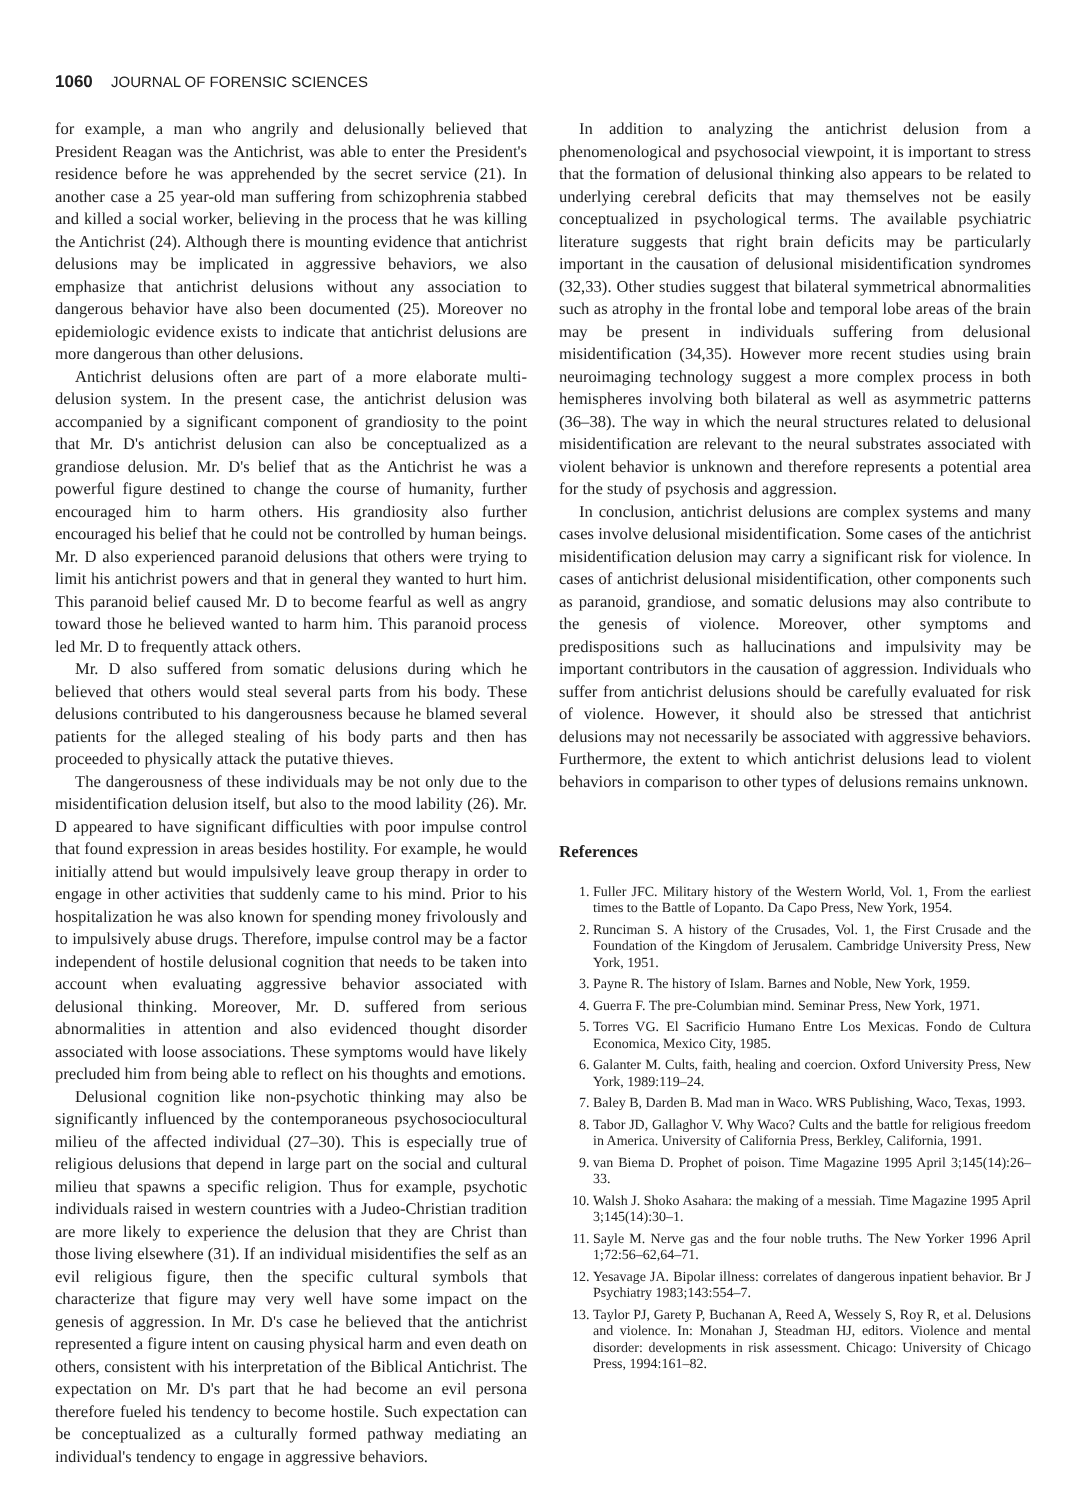1060 JOURNAL OF FORENSIC SCIENCES
for example, a man who angrily and delusionally believed that President Reagan was the Antichrist, was able to enter the President's residence before he was apprehended by the secret service (21). In another case a 25 year-old man suffering from schizophrenia stabbed and killed a social worker, believing in the process that he was killing the Antichrist (24). Although there is mounting evidence that antichrist delusions may be implicated in aggressive behaviors, we also emphasize that antichrist delusions without any association to dangerous behavior have also been documented (25). Moreover no epidemiologic evidence exists to indicate that antichrist delusions are more dangerous than other delusions.
Antichrist delusions often are part of a more elaborate multi-delusion system. In the present case, the antichrist delusion was accompanied by a significant component of grandiosity to the point that Mr. D's antichrist delusion can also be conceptualized as a grandiose delusion. Mr. D's belief that as the Antichrist he was a powerful figure destined to change the course of humanity, further encouraged him to harm others. His grandiosity also further encouraged his belief that he could not be controlled by human beings. Mr. D also experienced paranoid delusions that others were trying to limit his antichrist powers and that in general they wanted to hurt him. This paranoid belief caused Mr. D to become fearful as well as angry toward those he believed wanted to harm him. This paranoid process led Mr. D to frequently attack others.
Mr. D also suffered from somatic delusions during which he believed that others would steal several parts from his body. These delusions contributed to his dangerousness because he blamed several patients for the alleged stealing of his body parts and then has proceeded to physically attack the putative thieves.
The dangerousness of these individuals may be not only due to the misidentification delusion itself, but also to the mood lability (26). Mr. D appeared to have significant difficulties with poor impulse control that found expression in areas besides hostility. For example, he would initially attend but would impulsively leave group therapy in order to engage in other activities that suddenly came to his mind. Prior to his hospitalization he was also known for spending money frivolously and to impulsively abuse drugs. Therefore, impulse control may be a factor independent of hostile delusional cognition that needs to be taken into account when evaluating aggressive behavior associated with delusional thinking. Moreover, Mr. D. suffered from serious abnormalities in attention and also evidenced thought disorder associated with loose associations. These symptoms would have likely precluded him from being able to reflect on his thoughts and emotions.
Delusional cognition like non-psychotic thinking may also be significantly influenced by the contemporaneous psychosociocultural milieu of the affected individual (27–30). This is especially true of religious delusions that depend in large part on the social and cultural milieu that spawns a specific religion. Thus for example, psychotic individuals raised in western countries with a Judeo-Christian tradition are more likely to experience the delusion that they are Christ than those living elsewhere (31). If an individual misidentifies the self as an evil religious figure, then the specific cultural symbols that characterize that figure may very well have some impact on the genesis of aggression. In Mr. D's case he believed that the antichrist represented a figure intent on causing physical harm and even death on others, consistent with his interpretation of the Biblical Antichrist. The expectation on Mr. D's part that he had become an evil persona therefore fueled his tendency to become hostile. Such expectation can be conceptualized as a culturally formed pathway mediating an individual's tendency to engage in aggressive behaviors.
In addition to analyzing the antichrist delusion from a phenomenological and psychosocial viewpoint, it is important to stress that the formation of delusional thinking also appears to be related to underlying cerebral deficits that may themselves not be easily conceptualized in psychological terms. The available psychiatric literature suggests that right brain deficits may be particularly important in the causation of delusional misidentification syndromes (32,33). Other studies suggest that bilateral symmetrical abnormalities such as atrophy in the frontal lobe and temporal lobe areas of the brain may be present in individuals suffering from delusional misidentification (34,35). However more recent studies using brain neuroimaging technology suggest a more complex process in both hemispheres involving both bilateral as well as asymmetric patterns (36–38). The way in which the neural structures related to delusional misidentification are relevant to the neural substrates associated with violent behavior is unknown and therefore represents a potential area for the study of psychosis and aggression.
In conclusion, antichrist delusions are complex systems and many cases involve delusional misidentification. Some cases of the antichrist misidentification delusion may carry a significant risk for violence. In cases of antichrist delusional misidentification, other components such as paranoid, grandiose, and somatic delusions may also contribute to the genesis of violence. Moreover, other symptoms and predispositions such as hallucinations and impulsivity may be important contributors in the causation of aggression. Individuals who suffer from antichrist delusions should be carefully evaluated for risk of violence. However, it should also be stressed that antichrist delusions may not necessarily be associated with aggressive behaviors. Furthermore, the extent to which antichrist delusions lead to violent behaviors in comparison to other types of delusions remains unknown.
References
1. Fuller JFC. Military history of the Western World, Vol. 1, From the earliest times to the Battle of Lopanto. Da Capo Press, New York, 1954.
2. Runciman S. A history of the Crusades, Vol. 1, the First Crusade and the Foundation of the Kingdom of Jerusalem. Cambridge University Press, New York, 1951.
3. Payne R. The history of Islam. Barnes and Noble, New York, 1959.
4. Guerra F. The pre-Columbian mind. Seminar Press, New York, 1971.
5. Torres VG. El Sacrificio Humano Entre Los Mexicas. Fondo de Cultura Economica, Mexico City, 1985.
6. Galanter M. Cults, faith, healing and coercion. Oxford University Press, New York, 1989:119–24.
7. Baley B, Darden B. Mad man in Waco. WRS Publishing, Waco, Texas, 1993.
8. Tabor JD, Gallaghor V. Why Waco? Cults and the battle for religious freedom in America. University of California Press, Berkley, California, 1991.
9. van Biema D. Prophet of poison. Time Magazine 1995 April 3;145(14):26–33.
10. Walsh J. Shoko Asahara: the making of a messiah. Time Magazine 1995 April 3;145(14):30–1.
11. Sayle M. Nerve gas and the four noble truths. The New Yorker 1996 April 1;72:56–62,64–71.
12. Yesavage JA. Bipolar illness: correlates of dangerous inpatient behavior. Br J Psychiatry 1983;143:554–7.
13. Taylor PJ, Garety P, Buchanan A, Reed A, Wessely S, Roy R, et al. Delusions and violence. In: Monahan J, Steadman HJ, editors. Violence and mental disorder: developments in risk assessment. Chicago: University of Chicago Press, 1994:161–82.